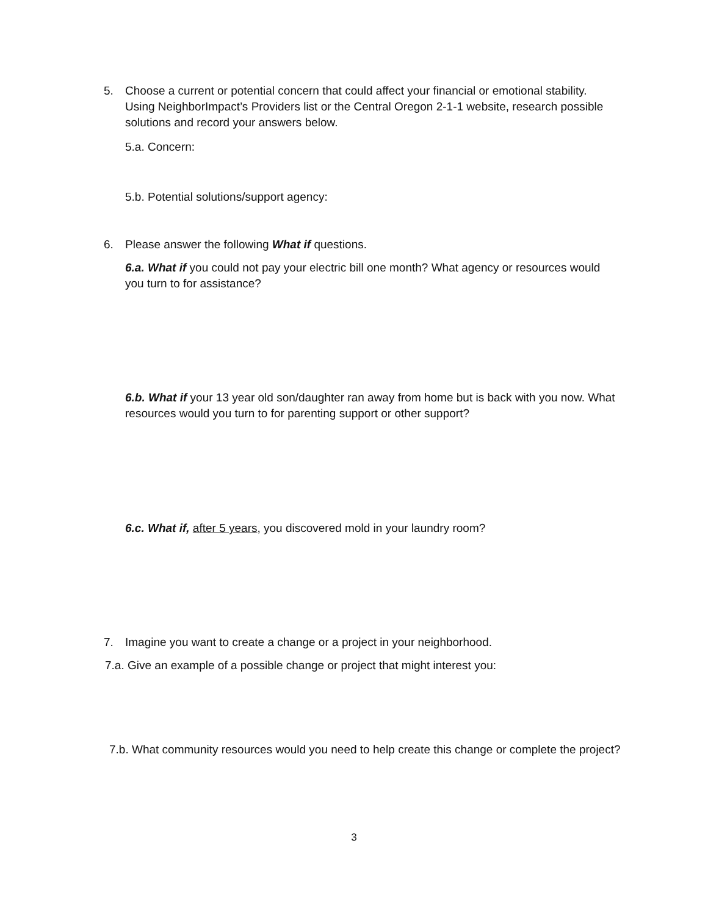5. Choose a current or potential concern that could affect your financial or emotional stability. Using NeighborImpact’s Providers list or the Central Oregon 2-1-1 website, research possible solutions and record your answers below.
5.a. Concern:
5.b. Potential solutions/support agency:
6. Please answer the following What if questions.
6.a. What if you could not pay your electric bill one month? What agency or resources would you turn to for assistance?
6.b. What if your 13 year old son/daughter ran away from home but is back with you now. What resources would you turn to for parenting support or other support?
6.c. What if, after 5 years, you discovered mold in your laundry room?
7. Imagine you want to create a change or a project in your neighborhood.
7.a. Give an example of a possible change or project that might interest you:
7.b. What community resources would you need to help create this change or complete the project?
3